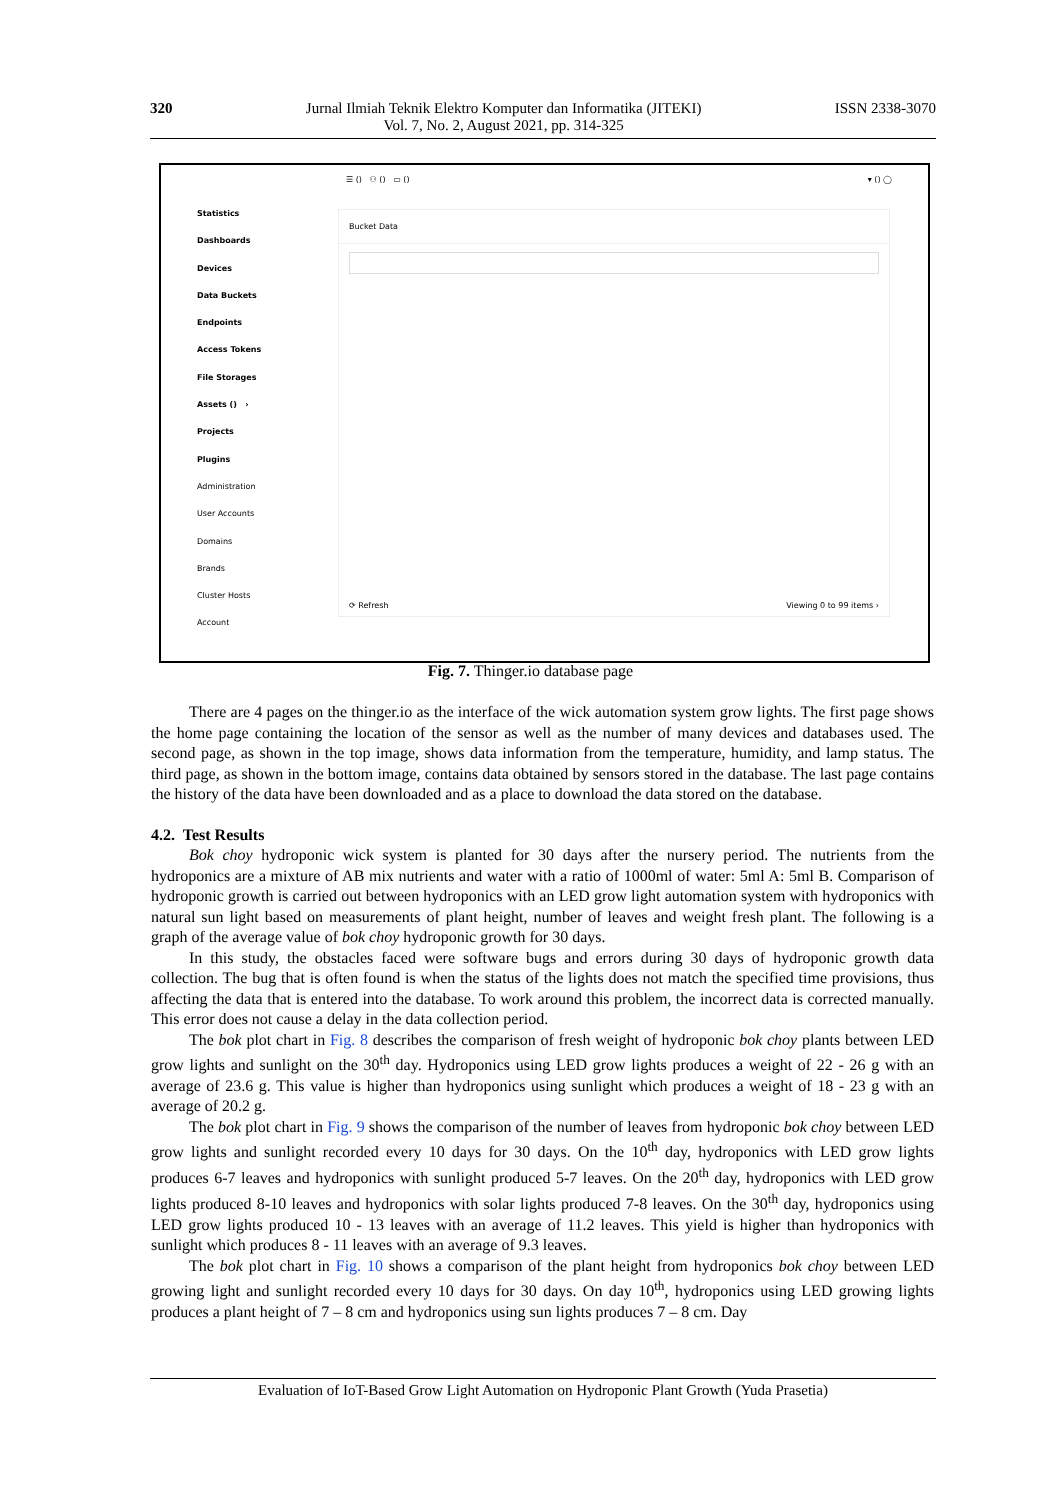320 Jurnal Ilmiah Teknik Elektro Komputer dan Informatika (JITEKI)
Vol. 7, No. 2, August 2021, pp. 314-325 ISSN 2338-3070
☰ () ⚇ () ▭ () ▾ () ◯
Statistics
Dashboards
Devices
Data Buckets
Endpoints
Access Tokens
File Storages
Assets () ›
Projects
Plugins
Administration
User Accounts
Domains
Brands
Cluster Hosts
Account
Bucket Data
⟳ Refresh Viewing 0 to 99 items ›
Fig. 7. Thinger.io database page
There are 4 pages on the thinger.io as the interface of the wick automation system grow lights. The first page shows the home page containing the location of the sensor as well as the number of many devices and databases used. The second page, as shown in the top image, shows data information from the temperature, humidity, and lamp status. The third page, as shown in the bottom image, contains data obtained by sensors stored in the database. The last page contains the history of the data have been downloaded and as a place to download the data stored on the database.
4.2. Test Results
Bok choy hydroponic wick system is planted for 30 days after the nursery period. The nutrients from the hydroponics are a mixture of AB mix nutrients and water with a ratio of 1000ml of water: 5ml A: 5ml B. Comparison of hydroponic growth is carried out between hydroponics with an LED grow light automation system with hydroponics with natural sun light based on measurements of plant height, number of leaves and weight fresh plant. The following is a graph of the average value of bok choy hydroponic growth for 30 days.
In this study, the obstacles faced were software bugs and errors during 30 days of hydroponic growth data collection. The bug that is often found is when the status of the lights does not match the specified time provisions, thus affecting the data that is entered into the database. To work around this problem, the incorrect data is corrected manually. This error does not cause a delay in the data collection period.
The bok plot chart in Fig. 8 describes the comparison of fresh weight of hydroponic bok choy plants between LED grow lights and sunlight on the 30<sup>th</sup> day. Hydroponics using LED grow lights produces a weight of 22 - 26 g with an average of 23.6 g. This value is higher than hydroponics using sunlight which produces a weight of 18 - 23 g with an average of 20.2 g.
The bok plot chart in Fig. 9 shows the comparison of the number of leaves from hydroponic bok choy between LED grow lights and sunlight recorded every 10 days for 30 days. On the 10<sup>th</sup> day, hydroponics with LED grow lights produces 6-7 leaves and hydroponics with sunlight produced 5-7 leaves. On the 20<sup>th</sup> day, hydroponics with LED grow lights produced 8-10 leaves and hydroponics with solar lights produced 7-8 leaves. On the 30<sup>th</sup> day, hydroponics using LED grow lights produced 10 - 13 leaves with an average of 11.2 leaves. This yield is higher than hydroponics with sunlight which produces 8 - 11 leaves with an average of 9.3 leaves.
The bok plot chart in Fig. 10 shows a comparison of the plant height from hydroponics bok choy between LED growing light and sunlight recorded every 10 days for 30 days. On day 10<sup>th</sup>, hydroponics using LED growing lights produces a plant height of 7 – 8 cm and hydroponics using sun lights produces 7 – 8 cm. Day
Evaluation of IoT-Based Grow Light Automation on Hydroponic Plant Growth (Yuda Prasetia)